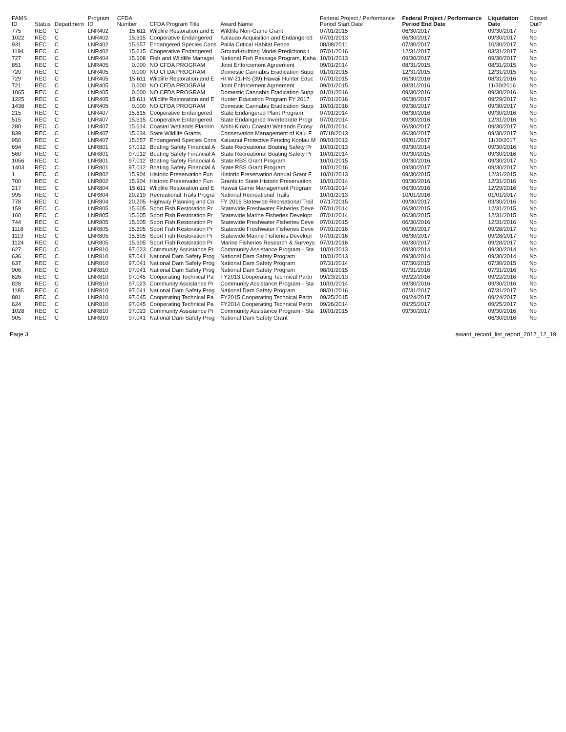| FAMS ID | Status | Department | Program ID | CFDA Number | CFDA Program Title | Award Name | Federal Project / Performance Period Start Date | Federal Project / Performance Period End Date | Liquidation Date | Closed Out? |
| --- | --- | --- | --- | --- | --- | --- | --- | --- | --- | --- |
| 775 | REC | C | LNR402 | 15.611 | Wildlife Restoration and E | Wildlife Non-Game Grant | 07/01/2015 | 06/30/2017 | 09/30/2017 | No |
| 1022 | REC | C | LNR402 | 15.615 | Cooperative Endangered | Kalauao Acquisition and Endangered | 07/01/2013 | 06/30/2017 | 09/30/2017 | No |
| 931 | REC | C | LNR402 | 15.657 | Endangered Species Cons | Palila Critical Habitat Fence | 08/08/2011 | 07/30/2017 | 10/30/2017 | No |
| 1194 | REC | C | LNR402 | 15.615 | Cooperative Endangered | Ground-truthing Model Predictions t | 07/01/2016 | 12/31/2017 | 03/31/2017 | No |
| 727 | REC | C | LNR404 | 15.608 | Fish and Wildlife Managei | National Fish Passage Program, Kaha | 10/01/2013 | 09/30/2017 | 09/30/2017 | No |
| 851 | REC | C | LNR405 | 0.000 | NO CFDA PROGRAM | Joint Enforcement Agreement | 09/01/2014 | 08/31/2015 | 08/31/2015 | No |
| 720 | REC | C | LNR405 | 0.000 | NO CFDA PROGRAM | Domestic Cannabis Eradication Supp | 01/01/2015 | 12/31/2015 | 12/31/2015 | No |
| 729 | REC | C | LNR405 | 15.611 | Wildlife Restoration and E | HI W-21-HS (39) Hawaii Hunter Educ | 07/01/2015 | 06/30/2016 | 08/31/2016 | No |
| 721 | REC | C | LNR405 | 0.000 | NO CFDA PROGRAM | Joint Enforcement Agreement | 09/01/2015 | 08/31/2016 | 11/30/2016 | No |
| 1065 | REC | C | LNR405 | 0.000 | NO CFDA PROGRAM | Domestic Cannabis Eradication Supp | 01/01/2016 | 09/30/2016 | 09/30/2016 | No |
| 1225 | REC | C | LNR405 | 15.611 | Wildlife Restoration and E | Hunter Education Program FY 2017 | 07/01/2016 | 06/30/2017 | 09/29/2017 | No |
| 1438 | REC | C | LNR405 | 0.000 | NO CFDA PROGRAM | Domestic Cannabis Eradication Supp | 10/01/2016 | 09/30/2017 | 09/30/2017 | No |
| 215 | REC | C | LNR407 | 15.615 | Cooperative Endangered | State Endangered Plant Program | 07/01/2014 | 06/30/2016 | 09/30/2016 | No |
| 515 | REC | C | LNR407 | 15.615 | Cooperative Endangered | State Endangered Invertebrate Progr | 07/01/2014 | 09/30/2016 | 12/31/2016 | No |
| 280 | REC | C | LNR407 | 15.614 | Coastal Wetlands Plannin | Ahihi-Kina'u Coastal Wetlands Ecosy | 01/01/2014 | 06/30/2017 | 09/30/2017 | No |
| 839 | REC | C | LNR407 | 15.634 | State Wildlife Grants | Conservation Management of Ka'u F | 07/18/2013 | 06/30/2017 | 09/30/2017 | No |
| 950 | REC | C | LNR407 | 15.657 | Endangered Species Cons | Kaluanui Protective Fencing Koolau M | 09/01/2012 | 09/01/2017 | 11/30/2017 | No |
| 694 | REC | C | LNR801 | 97.012 | Boating Safety Financial A | State Recreational Boating Safety Pr | 10/01/2013 | 09/30/2014 | 09/30/2016 | No |
| 560 | REC | C | LNR801 | 97.012 | Boating Safety Financial A | State Recreational Boating Safety Pr | 10/01/2014 | 09/30/2015 | 09/30/2016 | No |
| 1056 | REC | C | LNR801 | 97.012 | Boating Safety Financial A | State RBS Grant Program | 10/01/2015 | 09/30/2016 | 09/30/2017 | No |
| 1403 | REC | C | LNR801 | 97.012 | Boating Safety Financial A | State RBS Grant Program | 10/01/2016 | 09/30/2017 | 09/30/2017 | No |
| 1 | REC | C | LNR802 | 15.904 | Historic Preservation Fun | Historic Preservation Annual Grant F | 10/01/2013 | 09/30/2015 | 12/31/2015 | No |
| 700 | REC | C | LNR802 | 15.904 | Historic Preservation Fun | Grants to State Historic Preservation | 10/01/2014 | 09/30/2016 | 12/31/2016 | No |
| 217 | REC | C | LNR804 | 15.611 | Wildlife Restoration and E | Hawaii Game Management Program | 07/01/2014 | 06/30/2016 | 12/29/2016 | No |
| 995 | REC | C | LNR804 | 20.219 | Recreational Trails Progra | National Recreational Trails | 10/01/2013 | 10/01/2016 | 01/01/2017 | No |
| 778 | REC | C | LNR804 | 20.205 | Highway Planning and Co | FY 2016 Statewide Recreational Trail | 07/17/2015 | 09/30/2017 | 03/30/2016 | No |
| 159 | REC | C | LNR805 | 15.605 | Sport Fish Restoration Pr | Statewide Freshwater Fisheries Deve | 07/01/2014 | 06/30/2015 | 12/31/2015 | No |
| 160 | REC | C | LNR805 | 15.605 | Sport Fish Restoration Pr | Statewide Marine Fisheries Developr | 07/01/2014 | 06/30/2015 | 12/31/2015 | No |
| 744 | REC | C | LNR805 | 15.605 | Sport Fish Restoration Pr | Statewide Freshwater Fisheries Deve | 07/01/2015 | 06/30/2016 | 12/31/2016 | No |
| 1118 | REC | C | LNR805 | 15.605 | Sport Fish Restoration Pr | Statewide Freshwater Fisheries Deve | 07/01/2016 | 06/30/2017 | 09/28/2017 | No |
| 1119 | REC | C | LNR805 | 15.605 | Sport Fish Restoration Pr | Statewide Marine Fisheries Developr | 07/01/2016 | 06/30/2017 | 09/28/2017 | No |
| 1124 | REC | C | LNR805 | 15.605 | Sport Fish Restoration Pr | Marine Fisheries Research & Surveys | 07/01/2016 | 06/30/2017 | 09/28/2017 | No |
| 627 | REC | C | LNR810 | 97.023 | Community Assistance Pr | Community Assistance Program - Sta | 10/01/2013 | 09/30/2014 | 09/30/2014 | No |
| 636 | REC | C | LNR810 | 97.041 | National Dam Safety Prog | National Dam Safety Program | 10/01/2013 | 09/30/2014 | 09/30/2014 | No |
| 637 | REC | C | LNR810 | 97.041 | National Dam Safety Prog | National Dam Safety Program | 07/31/2014 | 07/30/2015 | 07/30/2015 | No |
| 906 | REC | C | LNR810 | 97.041 | National Dam Safety Prog | National Dam Safety Program | 08/01/2015 | 07/31/2016 | 07/31/2016 | No |
| 626 | REC | C | LNR810 | 97.045 | Cooperating Technical Pa | FY2013 Cooperating Technical Partn | 09/23/2013 | 09/22/2016 | 09/22/2016 | No |
| 828 | REC | C | LNR810 | 97.023 | Community Assistance Pr | Community Assistance Program - Sta | 10/01/2014 | 09/30/2016 | 09/30/2016 | No |
| 1185 | REC | C | LNR810 | 97.041 | National Dam Safety Prog | National Dam Safety Program | 08/01/2016 | 07/31/2017 | 07/31/2017 | No |
| 881 | REC | C | LNR810 | 97.045 | Cooperating Technical Pa | FY2015 Cooperating Technical Partn | 09/25/2015 | 09/24/2017 | 09/24/2017 | No |
| 624 | REC | C | LNR810 | 97.045 | Cooperating Technical Pa | FY2014 Cooperating Technical Partn | 09/26/2014 | 09/25/2017 | 09/25/2017 | No |
| 1028 | REC | C | LNR810 | 97.023 | Community Assistance Pr | Community Assistance Program - Sta | 10/01/2015 | 09/30/2017 | 09/30/2016 | No |
| 905 | REC | C | LNR810 | 97.041 | National Dam Safety Prog | National Dam Safety Grant | | | 06/30/2016 | No |
Page 3 award_record_list_report_2017_12_19